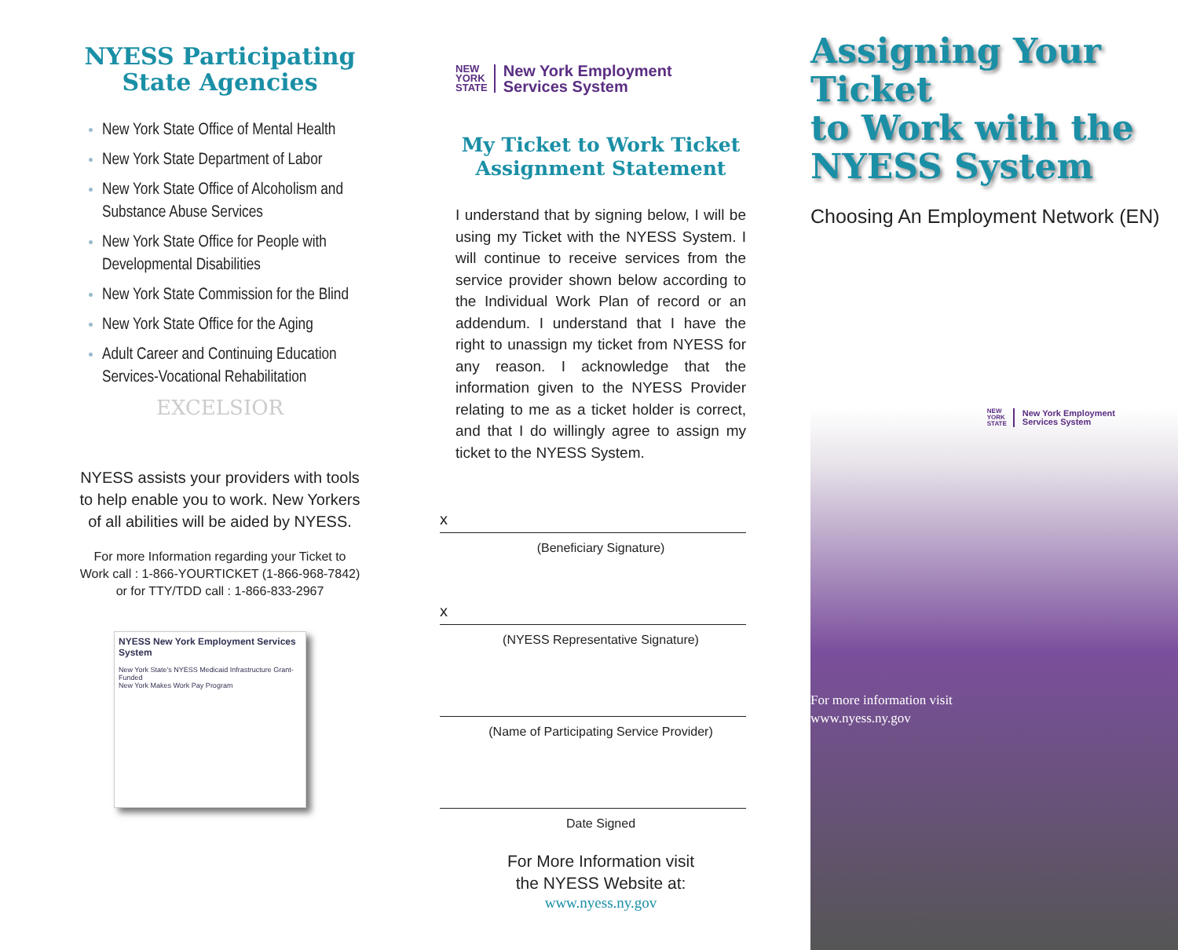NYESS Participating
State Agencies
New York State Office of Mental Health
New York State Department of Labor
New York State Office of Alcoholism and Substance Abuse Services
New York State Office for People with Developmental Disabilities
New York State Commission for the Blind
New York State Office for the Aging
Adult Career and Continuing Education Services-Vocational Rehabilitation
EXCELSIOR
NYESS assists your providers with tools to help enable you to work. New Yorkers of all abilities will be aided by NYESS.
For more Information regarding your Ticket to Work call : 1-866-YOURTICKET (1-866-968-7842) or for TTY/TDD call : 1-866-833-2967
NYESS New York Employment Services System
New York State's NYESS Medicaid Infrastructure Grant-Funded
New York Makes Work Pay Program
NEW
YORK
STATE
New York Employment
Services System
My Ticket to Work Ticket
Assignment Statement
I understand that by signing below, I will be using my Ticket with the NYESS System. I will continue to receive services from the service provider shown below according to the Individual Work Plan of record or an addendum. I understand that I have the right to unassign my ticket from NYESS for any reason. I acknowledge that the information given to the NYESS Provider relating to me as a ticket holder is correct, and that I do willingly agree to assign my ticket to the NYESS System.
x
(Beneficiary Signature)
x
(NYESS Representative Signature)
(Name of Participating Service Provider)
Date Signed
For More Information visit
the NYESS Website at:
www.nyess.ny.gov
Assigning Your Ticket
to Work with the
NYESS System
Choosing An Employment Network (EN)
NEW
YORK
STATE
New York Employment
Services System
For more information visit
www.nyess.ny.gov